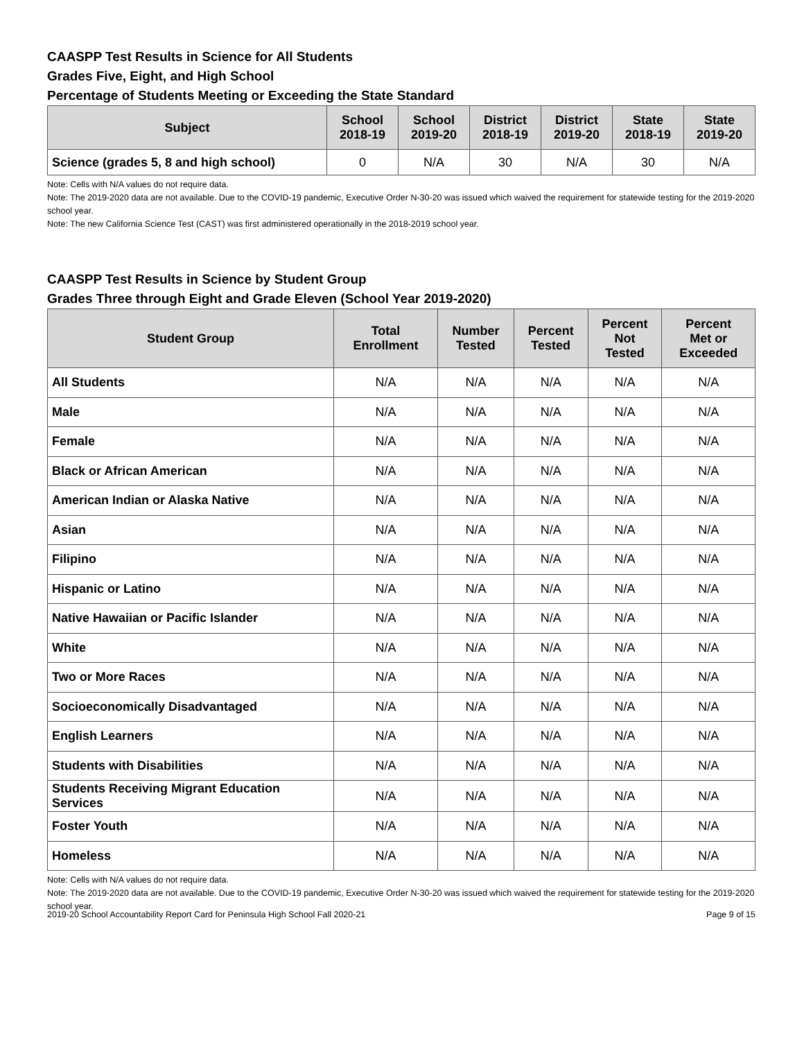CAASPP Test Results in Science for All Students
Grades Five, Eight, and High School
Percentage of Students Meeting or Exceeding the State Standard
| Subject | School 2018-19 | School 2019-20 | District 2018-19 | District 2019-20 | State 2018-19 | State 2019-20 |
| --- | --- | --- | --- | --- | --- | --- |
| Science (grades 5, 8 and high school) | 0 | N/A | 30 | N/A | 30 | N/A |
Note: Cells with N/A values do not require data.
Note: The 2019-2020 data are not available. Due to the COVID-19 pandemic, Executive Order N-30-20 was issued which waived the requirement for statewide testing for the 2019-2020 school year.
Note: The new California Science Test (CAST) was first administered operationally in the 2018-2019 school year.
CAASPP Test Results in Science by Student Group
Grades Three through Eight and Grade Eleven (School Year 2019-2020)
| Student Group | Total Enrollment | Number Tested | Percent Tested | Percent Not Tested | Percent Met or Exceeded |
| --- | --- | --- | --- | --- | --- |
| All Students | N/A | N/A | N/A | N/A | N/A |
| Male | N/A | N/A | N/A | N/A | N/A |
| Female | N/A | N/A | N/A | N/A | N/A |
| Black or African American | N/A | N/A | N/A | N/A | N/A |
| American Indian or Alaska Native | N/A | N/A | N/A | N/A | N/A |
| Asian | N/A | N/A | N/A | N/A | N/A |
| Filipino | N/A | N/A | N/A | N/A | N/A |
| Hispanic or Latino | N/A | N/A | N/A | N/A | N/A |
| Native Hawaiian or Pacific Islander | N/A | N/A | N/A | N/A | N/A |
| White | N/A | N/A | N/A | N/A | N/A |
| Two or More Races | N/A | N/A | N/A | N/A | N/A |
| Socioeconomically Disadvantaged | N/A | N/A | N/A | N/A | N/A |
| English Learners | N/A | N/A | N/A | N/A | N/A |
| Students with Disabilities | N/A | N/A | N/A | N/A | N/A |
| Students Receiving Migrant Education Services | N/A | N/A | N/A | N/A | N/A |
| Foster Youth | N/A | N/A | N/A | N/A | N/A |
| Homeless | N/A | N/A | N/A | N/A | N/A |
Note: Cells with N/A values do not require data.
Note: The 2019-2020 data are not available. Due to the COVID-19 pandemic, Executive Order N-30-20 was issued which waived the requirement for statewide testing for the 2019-2020 school year.
2019-20 School Accountability Report Card for Peninsula High School Fall 2020-21 Page 9 of 15